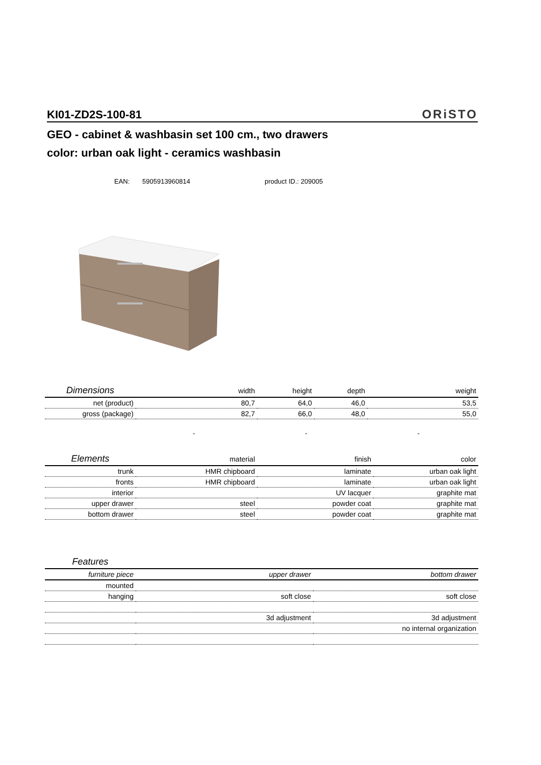KI01-ZD2S-100-81
ORiSTO
GEO - cabinet & washbasin set 100 cm., two drawers
color: urban oak light - ceramics washbasin
EAN: 5905913960814 product ID.: 209005
| Dimensions | width | height | depth | weight |
| --- | --- | --- | --- | --- |
| net (product) | 80,7 | 64,0 | 46,0 | 53,5 |
| gross (package) | 82,7 | 66,0 | 48,0 | 55,0 |
- - -
| Elements | material | finish | color |
| --- | --- | --- | --- |
| trunk | HMR chipboard | laminate | urban oak light |
| fronts | HMR chipboard | laminate | urban oak light |
| interior | | UV lacquer | graphite mat |
| upper drawer | steel | powder coat | graphite mat |
| bottom drawer | steel | powder coat | graphite mat |
| Features | | |
| --- | --- | --- |
| furniture piece | upper drawer | bottom drawer |
| mounted | | |
| hanging | soft close | soft close |
| | 3d adjustment | 3d adjustment |
| | | no internal organization |